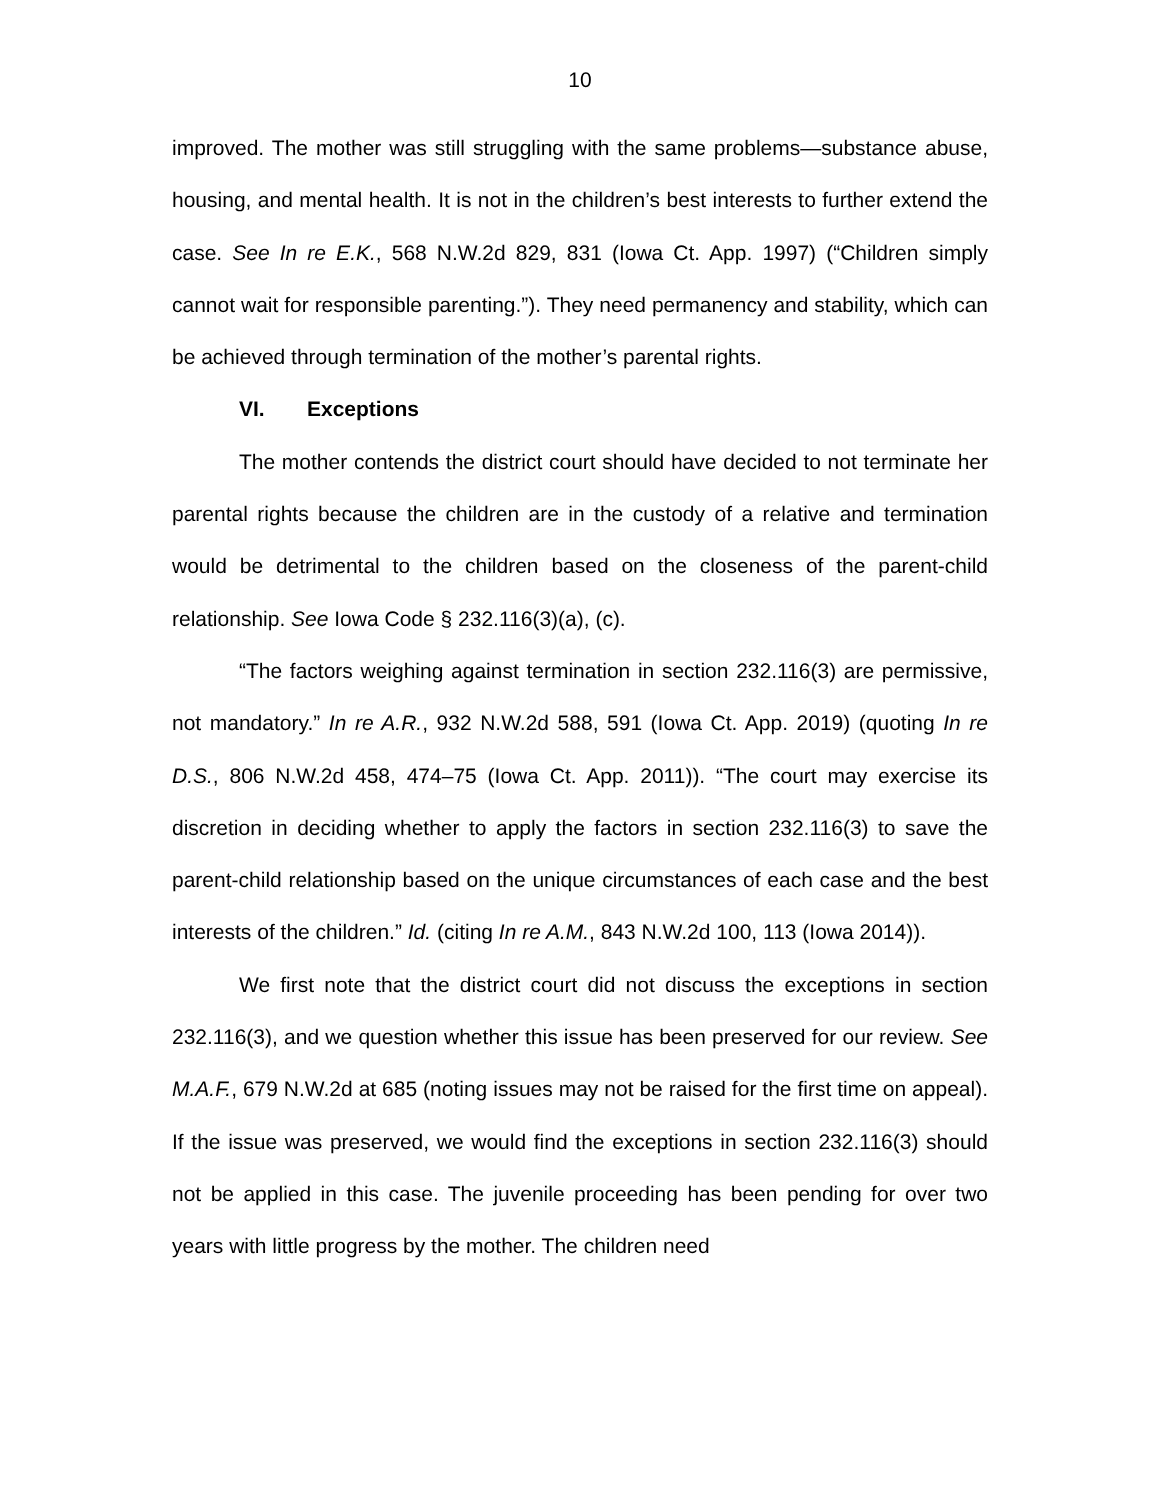10
improved. The mother was still struggling with the same problems—substance abuse, housing, and mental health. It is not in the children’s best interests to further extend the case. See In re E.K., 568 N.W.2d 829, 831 (Iowa Ct. App. 1997) (“Children simply cannot wait for responsible parenting.”). They need permanency and stability, which can be achieved through termination of the mother’s parental rights.
VI. Exceptions
The mother contends the district court should have decided to not terminate her parental rights because the children are in the custody of a relative and termination would be detrimental to the children based on the closeness of the parent-child relationship. See Iowa Code § 232.116(3)(a), (c).
“The factors weighing against termination in section 232.116(3) are permissive, not mandatory.” In re A.R., 932 N.W.2d 588, 591 (Iowa Ct. App. 2019) (quoting In re D.S., 806 N.W.2d 458, 474–75 (Iowa Ct. App. 2011)). “The court may exercise its discretion in deciding whether to apply the factors in section 232.116(3) to save the parent-child relationship based on the unique circumstances of each case and the best interests of the children.” Id. (citing In re A.M., 843 N.W.2d 100, 113 (Iowa 2014)).
We first note that the district court did not discuss the exceptions in section 232.116(3), and we question whether this issue has been preserved for our review. See M.A.F., 679 N.W.2d at 685 (noting issues may not be raised for the first time on appeal). If the issue was preserved, we would find the exceptions in section 232.116(3) should not be applied in this case. The juvenile proceeding has been pending for over two years with little progress by the mother. The children need